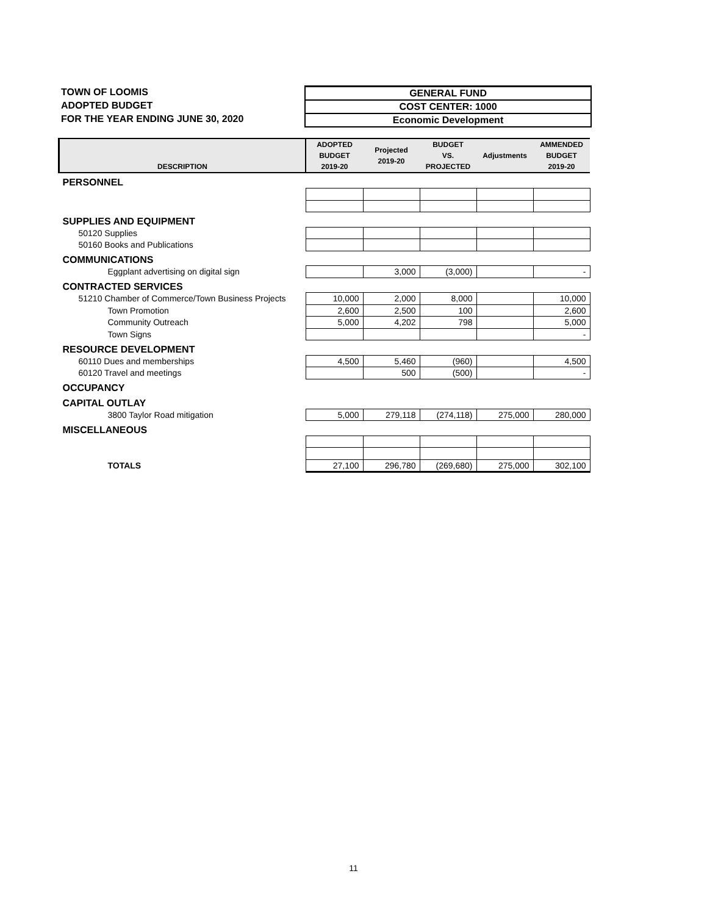TOWN OF LOOMIS
ADOPTED BUDGET
FOR THE YEAR ENDING JUNE 30, 2020
GENERAL FUND
COST CENTER: 1000
Economic Development
| DESCRIPTION | ADOPTED BUDGET 2019-20 | Projected 2019-20 | BUDGET VS. PROJECTED | Adjustments | AMMENDED BUDGET 2019-20 |
| --- | --- | --- | --- | --- | --- |
| PERSONNEL | | | | | |
| SUPPLIES AND EQUIPMENT | | | | | |
| 50120 Supplies | | | | | |
| 50160 Books and Publications | | | | | |
| COMMUNICATIONS | | | | | |
| Eggplant advertising on digital sign | | 3,000 | (3,000) | | - |
| CONTRACTED SERVICES | | | | | |
| 51210 Chamber of Commerce/Town Business Projects | 10,000 | 2,000 | 8,000 | | 10,000 |
| Town Promotion | 2,600 | 2,500 | 100 | | 2,600 |
| Community Outreach | 5,000 | 4,202 | 798 | | 5,000 |
| Town Signs | | | | | - |
| RESOURCE DEVELOPMENT | | | | | |
| 60110 Dues and memberships | 4,500 | 5,460 | (960) | | 4,500 |
| 60120 Travel and meetings | | 500 | (500) | | - |
| OCCUPANCY | | | | | |
| CAPITAL OUTLAY | | | | | |
| 3800 Taylor Road mitigation | 5,000 | 279,118 | (274,118) | 275,000 | 280,000 |
| MISCELLANEOUS | | | | | |
| TOTALS | 27,100 | 296,780 | (269,680) | 275,000 | 302,100 |
11